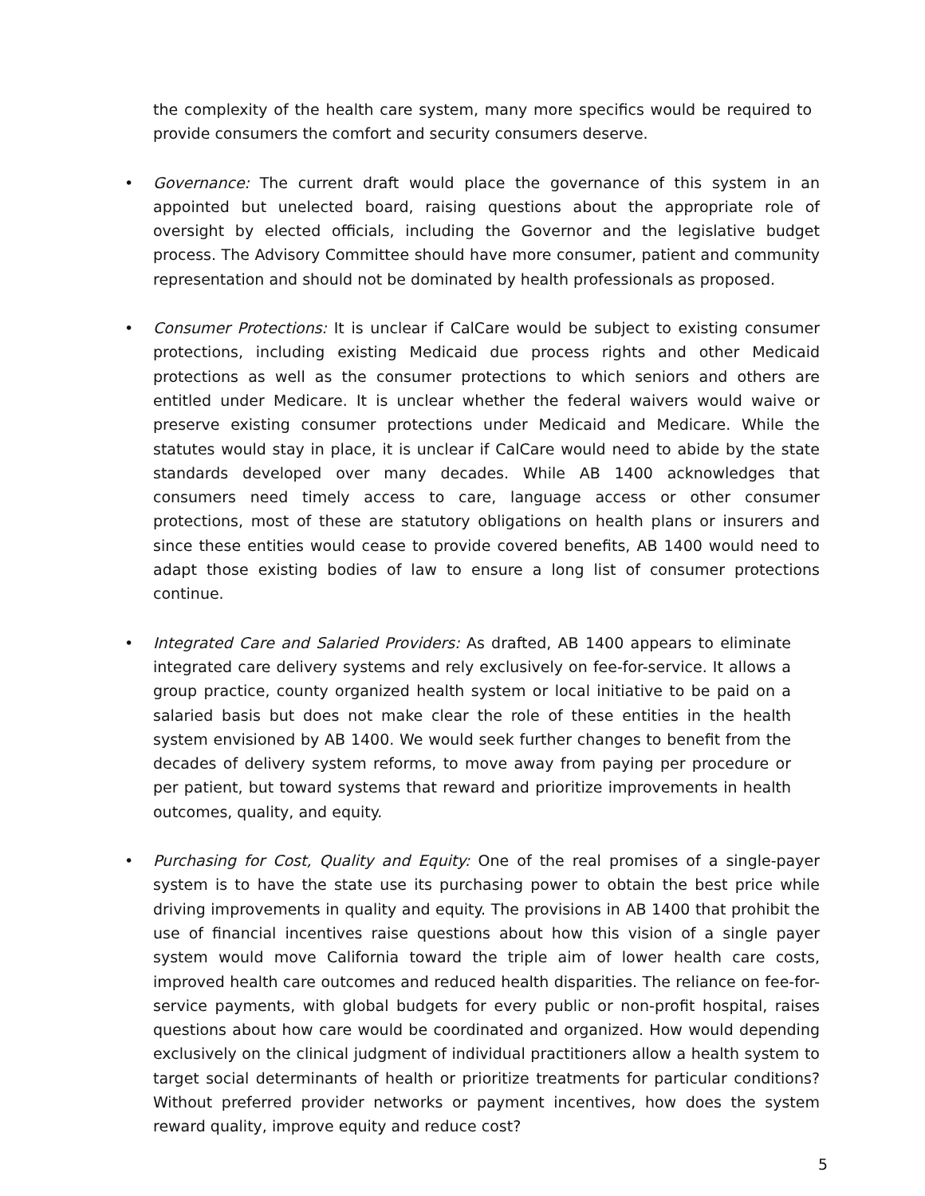the complexity of the health care system, many more specifics would be required to provide consumers the comfort and security consumers deserve.
• Governance: The current draft would place the governance of this system in an appointed but unelected board, raising questions about the appropriate role of oversight by elected officials, including the Governor and the legislative budget process. The Advisory Committee should have more consumer, patient and community representation and should not be dominated by health professionals as proposed.
• Consumer Protections: It is unclear if CalCare would be subject to existing consumer protections, including existing Medicaid due process rights and other Medicaid protections as well as the consumer protections to which seniors and others are entitled under Medicare. It is unclear whether the federal waivers would waive or preserve existing consumer protections under Medicaid and Medicare. While the statutes would stay in place, it is unclear if CalCare would need to abide by the state standards developed over many decades. While AB 1400 acknowledges that consumers need timely access to care, language access or other consumer protections, most of these are statutory obligations on health plans or insurers and since these entities would cease to provide covered benefits, AB 1400 would need to adapt those existing bodies of law to ensure a long list of consumer protections continue.
• Integrated Care and Salaried Providers: As drafted, AB 1400 appears to eliminate integrated care delivery systems and rely exclusively on fee-for-service. It allows a group practice, county organized health system or local initiative to be paid on a salaried basis but does not make clear the role of these entities in the health system envisioned by AB 1400. We would seek further changes to benefit from the decades of delivery system reforms, to move away from paying per procedure or per patient, but toward systems that reward and prioritize improvements in health outcomes, quality, and equity.
• Purchasing for Cost, Quality and Equity: One of the real promises of a single-payer system is to have the state use its purchasing power to obtain the best price while driving improvements in quality and equity. The provisions in AB 1400 that prohibit the use of financial incentives raise questions about how this vision of a single payer system would move California toward the triple aim of lower health care costs, improved health care outcomes and reduced health disparities. The reliance on fee-for-service payments, with global budgets for every public or non-profit hospital, raises questions about how care would be coordinated and organized. How would depending exclusively on the clinical judgment of individual practitioners allow a health system to target social determinants of health or prioritize treatments for particular conditions? Without preferred provider networks or payment incentives, how does the system reward quality, improve equity and reduce cost?
5